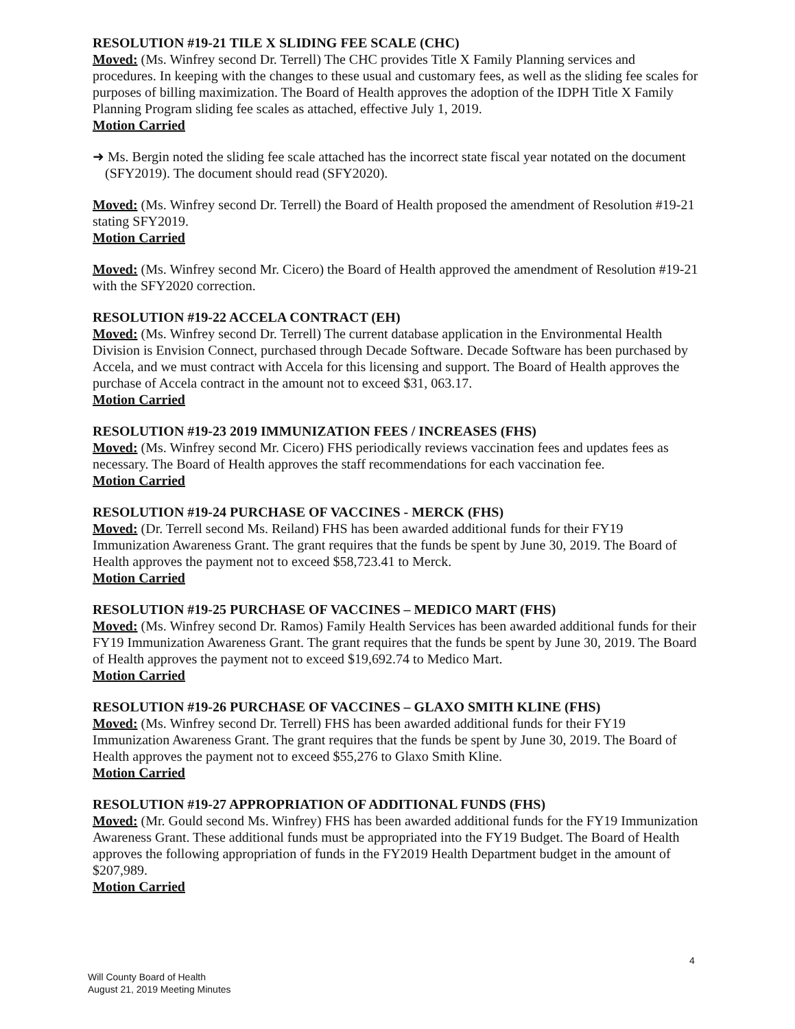RESOLUTION #19-21 TILE X SLIDING FEE SCALE (CHC)
Moved: (Ms. Winfrey second Dr. Terrell) The CHC provides Title X Family Planning services and procedures. In keeping with the changes to these usual and customary fees, as well as the sliding fee scales for purposes of billing maximization. The Board of Health approves the adoption of the IDPH Title X Family Planning Program sliding fee scales as attached, effective July 1, 2019.
Motion Carried
➜ Ms. Bergin noted the sliding fee scale attached has the incorrect state fiscal year notated on the document (SFY2019). The document should read (SFY2020).
Moved: (Ms. Winfrey second Dr. Terrell) the Board of Health proposed the amendment of Resolution #19-21 stating SFY2019.
Motion Carried
Moved: (Ms. Winfrey second Mr. Cicero) the Board of Health approved the amendment of Resolution #19-21 with the SFY2020 correction.
RESOLUTION #19-22 ACCELA CONTRACT (EH)
Moved: (Ms. Winfrey second Dr. Terrell) The current database application in the Environmental Health Division is Envision Connect, purchased through Decade Software. Decade Software has been purchased by Accela, and we must contract with Accela for this licensing and support. The Board of Health approves the purchase of Accela contract in the amount not to exceed $31, 063.17.
Motion Carried
RESOLUTION #19-23 2019 IMMUNIZATION FEES / INCREASES (FHS)
Moved: (Ms. Winfrey second Mr. Cicero) FHS periodically reviews vaccination fees and updates fees as necessary. The Board of Health approves the staff recommendations for each vaccination fee.
Motion Carried
RESOLUTION #19-24 PURCHASE OF VACCINES - MERCK (FHS)
Moved: (Dr. Terrell second Ms. Reiland) FHS has been awarded additional funds for their FY19 Immunization Awareness Grant. The grant requires that the funds be spent by June 30, 2019. The Board of Health approves the payment not to exceed $58,723.41 to Merck.
Motion Carried
RESOLUTION #19-25 PURCHASE OF VACCINES – MEDICO MART (FHS)
Moved: (Ms. Winfrey second Dr. Ramos) Family Health Services has been awarded additional funds for their FY19 Immunization Awareness Grant. The grant requires that the funds be spent by June 30, 2019. The Board of Health approves the payment not to exceed $19,692.74 to Medico Mart.
Motion Carried
RESOLUTION #19-26 PURCHASE OF VACCINES – GLAXO SMITH KLINE (FHS)
Moved: (Ms. Winfrey second Dr. Terrell) FHS has been awarded additional funds for their FY19 Immunization Awareness Grant. The grant requires that the funds be spent by June 30, 2019. The Board of Health approves the payment not to exceed $55,276 to Glaxo Smith Kline.
Motion Carried
RESOLUTION #19-27 APPROPRIATION OF ADDITIONAL FUNDS (FHS)
Moved: (Mr. Gould second Ms. Winfrey) FHS has been awarded additional funds for the FY19 Immunization Awareness Grant. These additional funds must be appropriated into the FY19 Budget. The Board of Health approves the following appropriation of funds in the FY2019 Health Department budget in the amount of $207,989.
Motion Carried
4
Will County Board of Health
August 21, 2019 Meeting Minutes